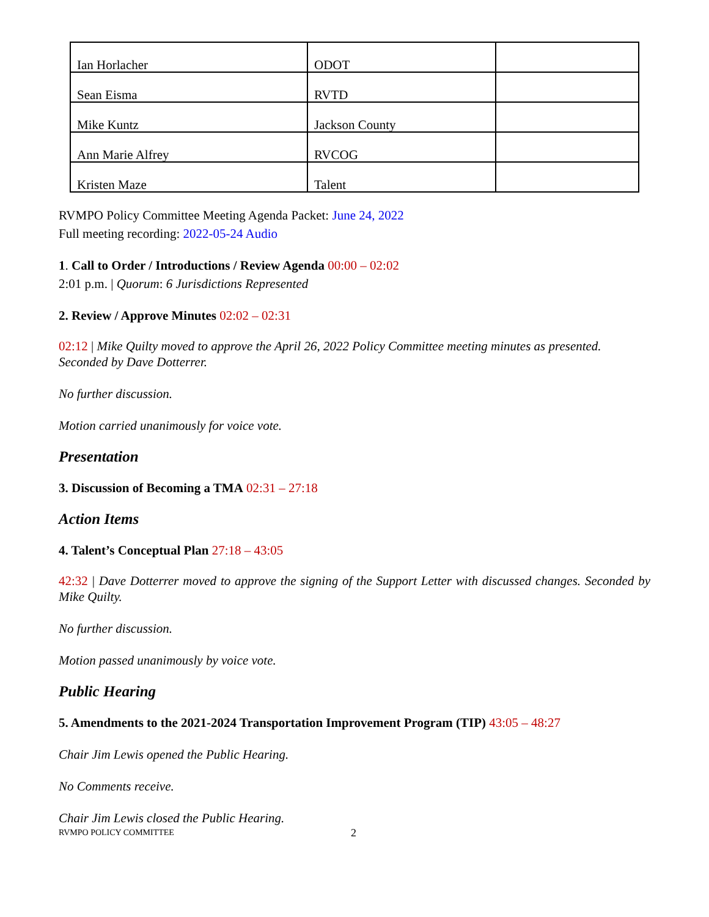| Ian Horlacher | ODOT | |
| Sean Eisma | RVTD | |
| Mike Kuntz | Jackson County | |
| Ann Marie Alfrey | RVCOG | |
| Kristen Maze | Talent | |
RVMPO Policy Committee Meeting Agenda Packet: June 24, 2022
Full meeting recording: 2022-05-24 Audio
1. Call to Order / Introductions / Review Agenda 00:00 – 02:02
2:01 p.m. | Quorum: 6 Jurisdictions Represented
2. Review / Approve Minutes 02:02 – 02:31
02:12 | Mike Quilty moved to approve the April 26, 2022 Policy Committee meeting minutes as presented. Seconded by Dave Dotterrer.
No further discussion.
Motion carried unanimously for voice vote.
Presentation
3. Discussion of Becoming a TMA 02:31 – 27:18
Action Items
4. Talent’s Conceptual Plan 27:18 – 43:05
42:32 | Dave Dotterrer moved to approve the signing of the Support Letter with discussed changes. Seconded by Mike Quilty.
No further discussion.
Motion passed unanimously by voice vote.
Public Hearing
5. Amendments to the 2021-2024 Transportation Improvement Program (TIP) 43:05 – 48:27
Chair Jim Lewis opened the Public Hearing.
No Comments receive.
Chair Jim Lewis closed the Public Hearing.
RVMPO POLICY COMMITTEE 2